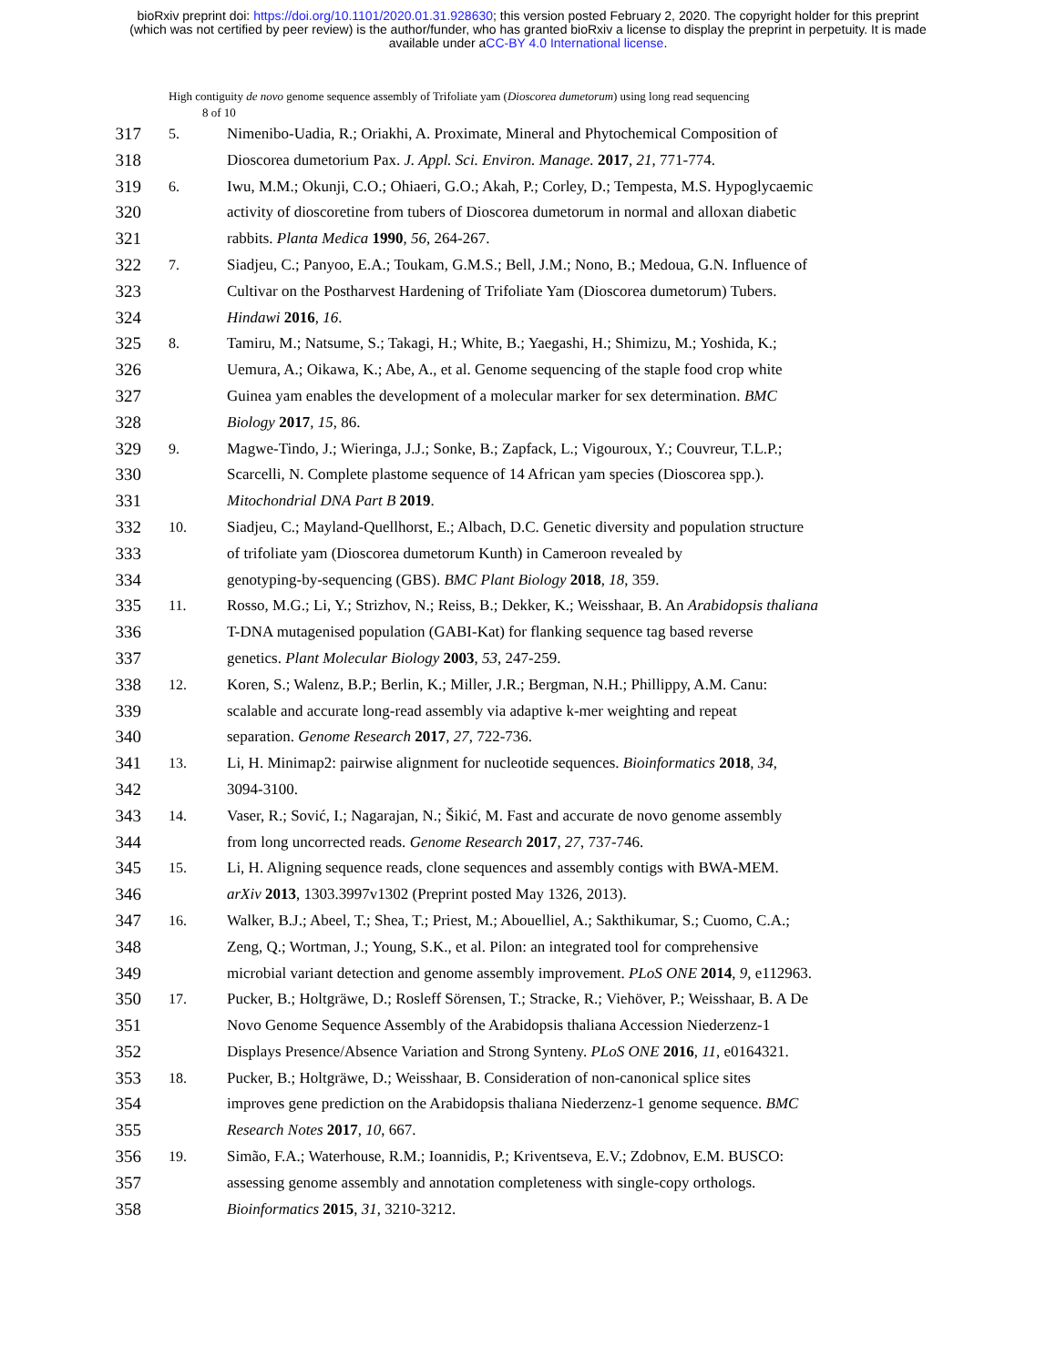bioRxiv preprint doi: https://doi.org/10.1101/2020.01.31.928630; this version posted February 2, 2020. The copyright holder for this preprint
(which was not certified by peer review) is the author/funder, who has granted bioRxiv a license to display the preprint in perpetuity. It is made
available under aCC-BY 4.0 International license.
High contiguity de novo genome sequence assembly of Trifoliate yam (Dioscorea dumetorum) using long read sequencing
8 of 10
317 5. Nimenibo-Uadia, R.; Oriakhi, A. Proximate, Mineral and Phytochemical Composition of
318 Dioscorea dumetorium Pax. J. Appl. Sci. Environ. Manage. 2017, 21, 771-774.
319 6. Iwu, M.M.; Okunji, C.O.; Ohiaeri, G.O.; Akah, P.; Corley, D.; Tempesta, M.S. Hypoglycaemic
320 activity of dioscoretine from tubers of Dioscorea dumetorum in normal and alloxan diabetic
321 rabbits. Planta Medica 1990, 56, 264-267.
322 7. Siadjeu, C.; Panyoo, E.A.; Toukam, G.M.S.; Bell, J.M.; Nono, B.; Medoua, G.N. Influence of
323 Cultivar on the Postharvest Hardening of Trifoliate Yam (Dioscorea dumetorum) Tubers.
324 Hindawi 2016, 16.
325 8. Tamiru, M.; Natsume, S.; Takagi, H.; White, B.; Yaegashi, H.; Shimizu, M.; Yoshida, K.;
326 Uemura, A.; Oikawa, K.; Abe, A., et al. Genome sequencing of the staple food crop white
327 Guinea yam enables the development of a molecular marker for sex determination. BMC
328 Biology 2017, 15, 86.
329 9. Magwe-Tindo, J.; Wieringa, J.J.; Sonke, B.; Zapfack, L.; Vigouroux, Y.; Couvreur, T.L.P.;
330 Scarcelli, N. Complete plastome sequence of 14 African yam species (Dioscorea spp.).
331 Mitochondrial DNA Part B 2019.
332 10. Siadjeu, C.; Mayland-Quellhorst, E.; Albach, D.C. Genetic diversity and population structure
333 of trifoliate yam (Dioscorea dumetorum Kunth) in Cameroon revealed by
334 genotyping-by-sequencing (GBS). BMC Plant Biology 2018, 18, 359.
335 11. Rosso, M.G.; Li, Y.; Strizhov, N.; Reiss, B.; Dekker, K.; Weisshaar, B. An Arabidopsis thaliana
336 T-DNA mutagenised population (GABI-Kat) for flanking sequence tag based reverse
337 genetics. Plant Molecular Biology 2003, 53, 247-259.
338 12. Koren, S.; Walenz, B.P.; Berlin, K.; Miller, J.R.; Bergman, N.H.; Phillippy, A.M. Canu:
339 scalable and accurate long-read assembly via adaptive k-mer weighting and repeat
340 separation. Genome Research 2017, 27, 722-736.
341 13. Li, H. Minimap2: pairwise alignment for nucleotide sequences. Bioinformatics 2018, 34,
342 3094-3100.
343 14. Vaser, R.; Sović, I.; Nagarajan, N.; Šikić, M. Fast and accurate de novo genome assembly
344 from long uncorrected reads. Genome Research 2017, 27, 737-746.
345 15. Li, H. Aligning sequence reads, clone sequences and assembly contigs with BWA-MEM.
346 arXiv 2013, 1303.3997v1302 (Preprint posted May 1326, 2013).
347 16. Walker, B.J.; Abeel, T.; Shea, T.; Priest, M.; Abouelliel, A.; Sakthikumar, S.; Cuomo, C.A.;
348 Zeng, Q.; Wortman, J.; Young, S.K., et al. Pilon: an integrated tool for comprehensive
349 microbial variant detection and genome assembly improvement. PLoS ONE 2014, 9, e112963.
350 17. Pucker, B.; Holtgräwe, D.; Rosleff Sörensen, T.; Stracke, R.; Viehöver, P.; Weisshaar, B. A De
351 Novo Genome Sequence Assembly of the Arabidopsis thaliana Accession Niederzenz-1
352 Displays Presence/Absence Variation and Strong Synteny. PLoS ONE 2016, 11, e0164321.
353 18. Pucker, B.; Holtgräwe, D.; Weisshaar, B. Consideration of non-canonical splice sites
354 improves gene prediction on the Arabidopsis thaliana Niederzenz-1 genome sequence. BMC
355 Research Notes 2017, 10, 667.
356 19. Simão, F.A.; Waterhouse, R.M.; Ioannidis, P.; Kriventseva, E.V.; Zdobnov, E.M. BUSCO:
357 assessing genome assembly and annotation completeness with single-copy orthologs.
358 Bioinformatics 2015, 31, 3210-3212.